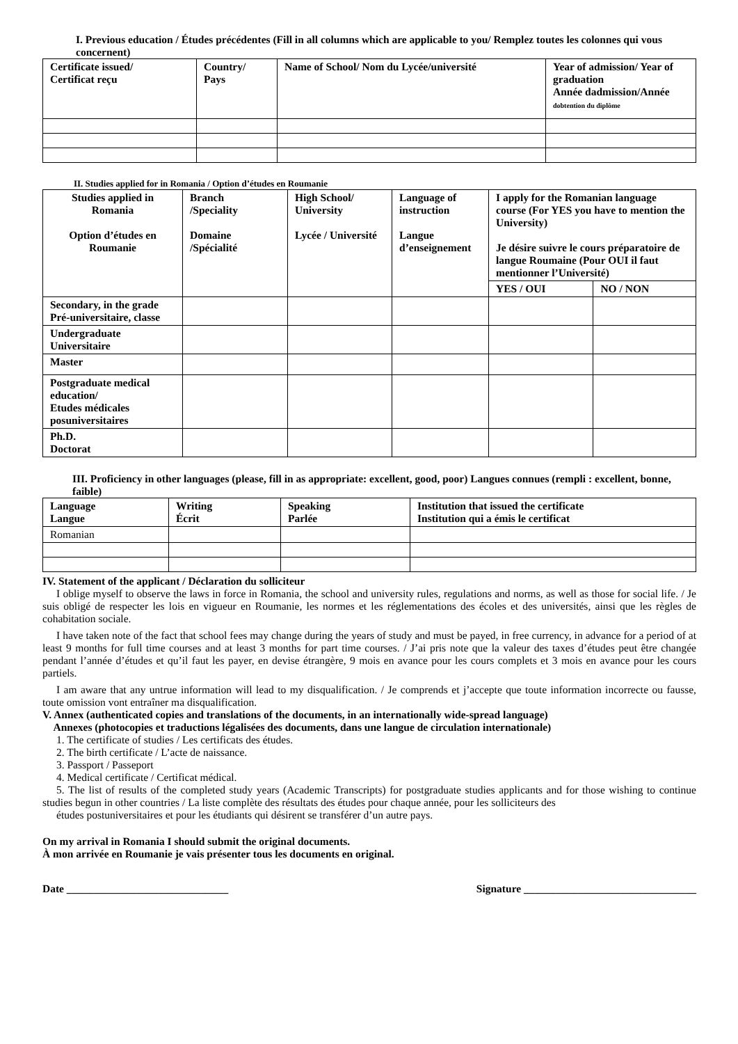I. Previous education / Études précédentes (Fill in all columns which are applicable to you/ Remplez toutes les colonnes qui vous concernent)
| Certificate issued/ Certificat reçu | Country/ Pays | Name of School/ Nom du Lycée/université | Year of admission/ Year of graduation Année dadmission/Année dobtention du diplôme |
| --- | --- | --- | --- |
II. Studies applied for in Romania / Option d’études en Roumanie
| Studies applied in Romania Option d’études en Roumanie | Branch /Speciality Domaine /Spécialité | High School/ University Lycée / Université | Language of instruction Langue d’enseignement | I apply for the Romanian language course (For YES you have to mention the University) Je désire suivre le cours préparatoire de langue Roumaine (Pour OUI il faut mentionner l’Université) | |
| --- | --- | --- | --- | --- | --- |
| | | | | YES / OUI | NO / NON |
| Secondary, in the grade Pré-universitaire, classe | | | | | |
| Undergraduate Universitaire | | | | | |
| Master | | | | | |
| Postgraduate medical education/ Etudes médicales posuniversitaires | | | | | |
| Ph.D. Doctorat | | | | | |
III. Proficiency in other languages (please, fill in as appropriate: excellent, good, poor) Langues connues (rempli : excellent, bonne, faible)
| Language Langue | Writing Écrit | Speaking Parlée | Institution that issued the certificate Institution qui a émis le certificat |
| --- | --- | --- | --- |
| Romanian | | | |
IV. Statement of the applicant / Déclaration du solliciteur
I oblige myself to observe the laws in force in Romania, the school and university rules, regulations and norms, as well as those for social life. / Je suis obligé de respecter les lois en vigueur en Roumanie, les normes et les réglementations des écoles et des universités, ainsi que les règles de cohabitation sociale.
I have taken note of the fact that school fees may change during the years of study and must be payed, in free currency, in advance for a period of at least 9 months for full time courses and at least 3 months for part time courses. / J’ai pris note que la valeur des taxes d’études peut être changée pendant l’année d’études et qu’il faut les payer, en devise étrangère, 9 mois en avance pour les cours complets et 3 mois en avance pour les cours partiels.
I am aware that any untrue information will lead to my disqualification. / Je comprends et j’accepte que toute information incorrecte ou fausse, toute omission vont entraîner ma disqualification.
V. Annex (authenticated copies and translations of the documents, in an internationally wide-spread language)
Annexes (photocopies et traductions légalisées des documents, dans une langue de circulation internationale)
1. The certificate of studies / Les certificats des études.
2. The birth certificate / L’acte de naissance.
3. Passport / Passeport
4. Medical certificate / Certificat médical.
5. The list of results of the completed study years (Academic Transcripts) for postgraduate studies applicants and for those wishing to continue studies begun in other countries / La liste complète des résultats des études pour chaque année, pour les solliciteurs des
études postuniversitaires et pour les étudiants qui désirent se transférer d’un autre pays.
On my arrival in Romania I should submit the original documents.
À mon arrivée en Roumanie je vais présenter tous les documents en original.
Date ______________________________ Signature ________________________________